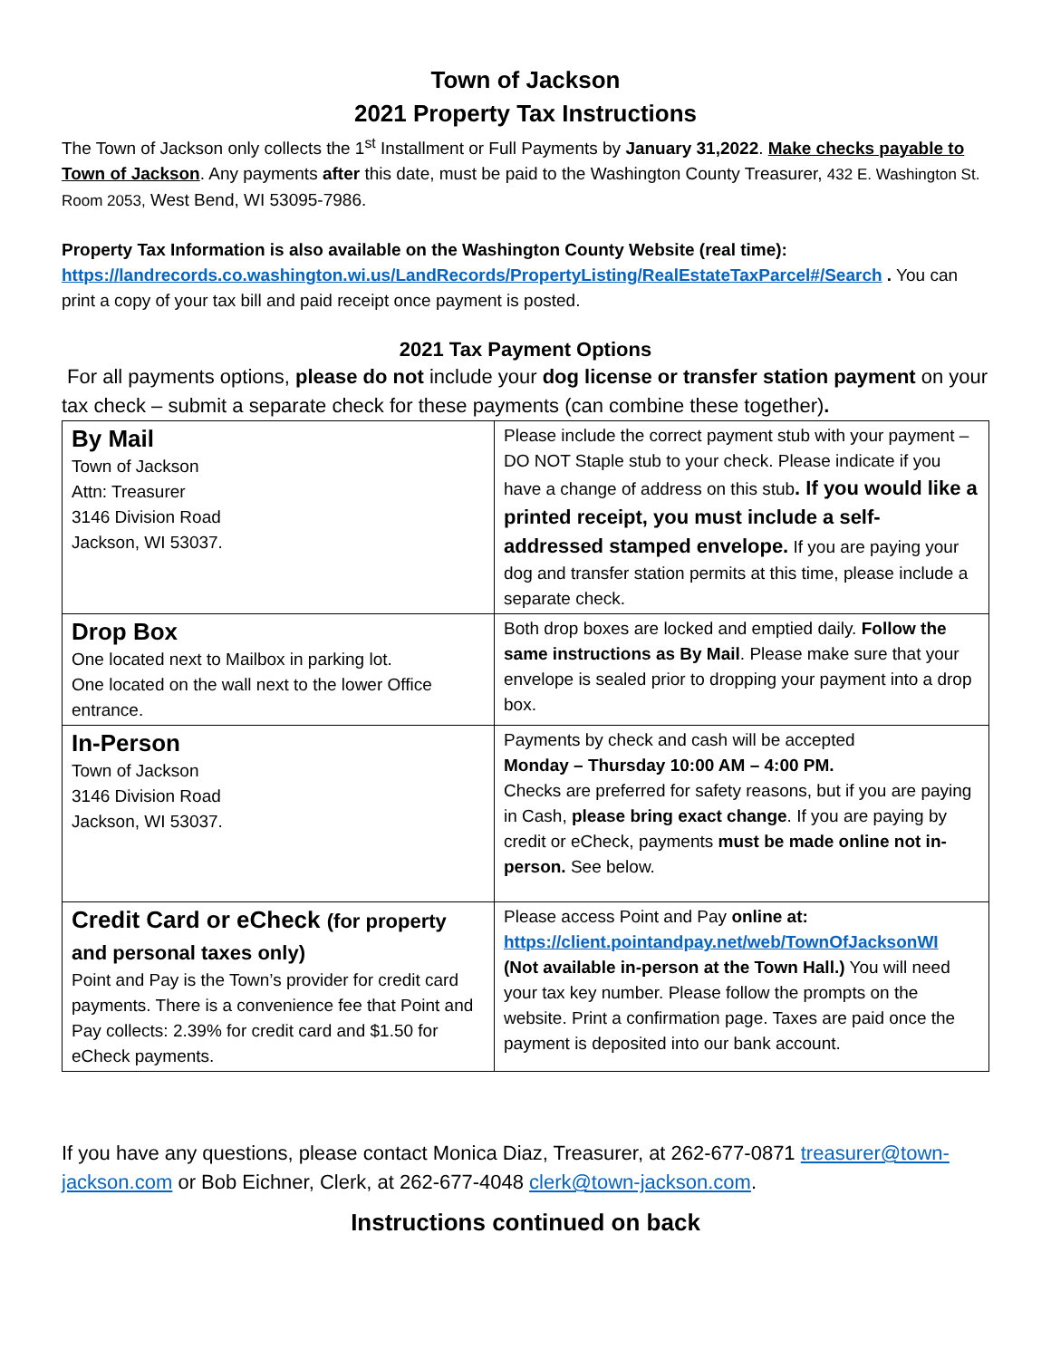Town of Jackson
2021 Property Tax Instructions
The Town of Jackson only collects the 1<sup>st</sup> Installment or Full Payments by January 31,2022. Make checks payable to Town of Jackson. Any payments after this date, must be paid to the Washington County Treasurer, 432 E. Washington St. Room 2053, West Bend, WI 53095-7986.
Property Tax Information is also available on the Washington County Website (real time):
https://landrecords.co.washington.wi.us/LandRecords/PropertyListing/RealEstateTaxParcel#/Search . You can print a copy of your tax bill and paid receipt once payment is posted.
2021 Tax Payment Options
For all payments options, please do not include your dog license or transfer station payment on your tax check – submit a separate check for these payments (can combine these together).
| By Mail Town of Jackson Attn: Treasurer 3146 Division Road Jackson, WI 53037. | Please include the correct payment stub with your payment – DO NOT Staple stub to your check. Please indicate if you have a change of address on this stub . If you would like a printed receipt, you must include a self-addressed stamped envelope. If you are paying your dog and transfer station permits at this time, please include a separate check. |
| Drop Box One located next to Mailbox in parking lot. One located on the wall next to the lower Office entrance. | Both drop boxes are locked and emptied daily. Follow the same instructions as By Mail . Please make sure that your envelope is sealed prior to dropping your payment into a drop box. |
| In-Person Town of Jackson 3146 Division Road Jackson, WI 53037. | Payments by check and cash will be accepted Monday – Thursday 10:00 AM – 4:00 PM. Checks are preferred for safety reasons, but if you are paying in Cash, please bring exact change . If you are paying by credit or eCheck, payments must be made online not in-person. See below. |
| Credit Card or eCheck (for property and personal taxes only) Point and Pay is the Town’s provider for credit card payments. There is a convenience fee that Point and Pay collects: 2.39% for credit card and $1.50 for eCheck payments. | Please access Point and Pay online at: https://client.pointandpay.net/web/TownOfJacksonWI (Not available in-person at the Town Hall.) You will need your tax key number. Please follow the prompts on the website. Print a confirmation page. Taxes are paid once the payment is deposited into our bank account. |
If you have any questions, please contact Monica Diaz, Treasurer, at 262-677-0871 treasurer@town-jackson.com or Bob Eichner, Clerk, at 262-677-4048 clerk@town-jackson.com.
Instructions continued on back